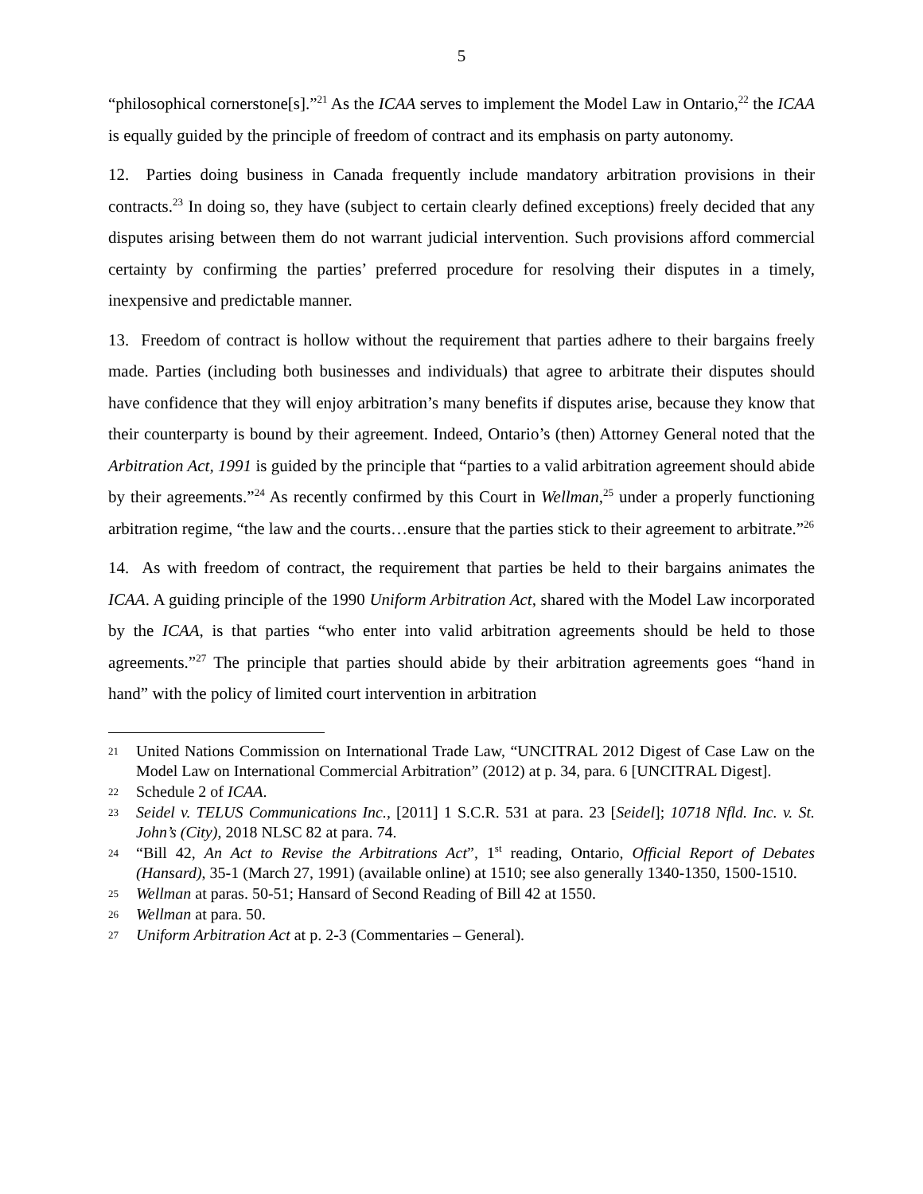5
“philosophical cornerstone[s].”<sup>21</sup> As the ICAA serves to implement the Model Law in Ontario,<sup>22</sup> the ICAA is equally guided by the principle of freedom of contract and its emphasis on party autonomy.
12. Parties doing business in Canada frequently include mandatory arbitration provisions in their contracts.<sup>23</sup> In doing so, they have (subject to certain clearly defined exceptions) freely decided that any disputes arising between them do not warrant judicial intervention. Such provisions afford commercial certainty by confirming the parties’ preferred procedure for resolving their disputes in a timely, inexpensive and predictable manner.
13. Freedom of contract is hollow without the requirement that parties adhere to their bargains freely made. Parties (including both businesses and individuals) that agree to arbitrate their disputes should have confidence that they will enjoy arbitration’s many benefits if disputes arise, because they know that their counterparty is bound by their agreement. Indeed, Ontario’s (then) Attorney General noted that the Arbitration Act, 1991 is guided by the principle that “parties to a valid arbitration agreement should abide by their agreements.”<sup>24</sup> As recently confirmed by this Court in Wellman,<sup>25</sup> under a properly functioning arbitration regime, “the law and the courts…ensure that the parties stick to their agreement to arbitrate.”<sup>26</sup>
14. As with freedom of contract, the requirement that parties be held to their bargains animates the ICAA. A guiding principle of the 1990 Uniform Arbitration Act, shared with the Model Law incorporated by the ICAA, is that parties “who enter into valid arbitration agreements should be held to those agreements.”<sup>27</sup> The principle that parties should abide by their arbitration agreements goes “hand in hand” with the policy of limited court intervention in arbitration
21 United Nations Commission on International Trade Law, “UNCITRAL 2012 Digest of Case Law on the Model Law on International Commercial Arbitration” (2012) at p. 34, para. 6 [UNCITRAL Digest].
22 Schedule 2 of ICAA.
23 Seidel v. TELUS Communications Inc., [2011] 1 S.C.R. 531 at para. 23 [Seidel]; 10718 Nfld. Inc. v. St. John’s (City), 2018 NLSC 82 at para. 74.
24 “Bill 42, An Act to Revise the Arbitrations Act”, 1<sup>st</sup> reading, Ontario, Official Report of Debates (Hansard), 35-1 (March 27, 1991) (available online) at 1510; see also generally 1340-1350, 1500-1510.
25 Wellman at paras. 50-51; Hansard of Second Reading of Bill 42 at 1550.
26 Wellman at para. 50.
27 Uniform Arbitration Act at p. 2-3 (Commentaries – General).